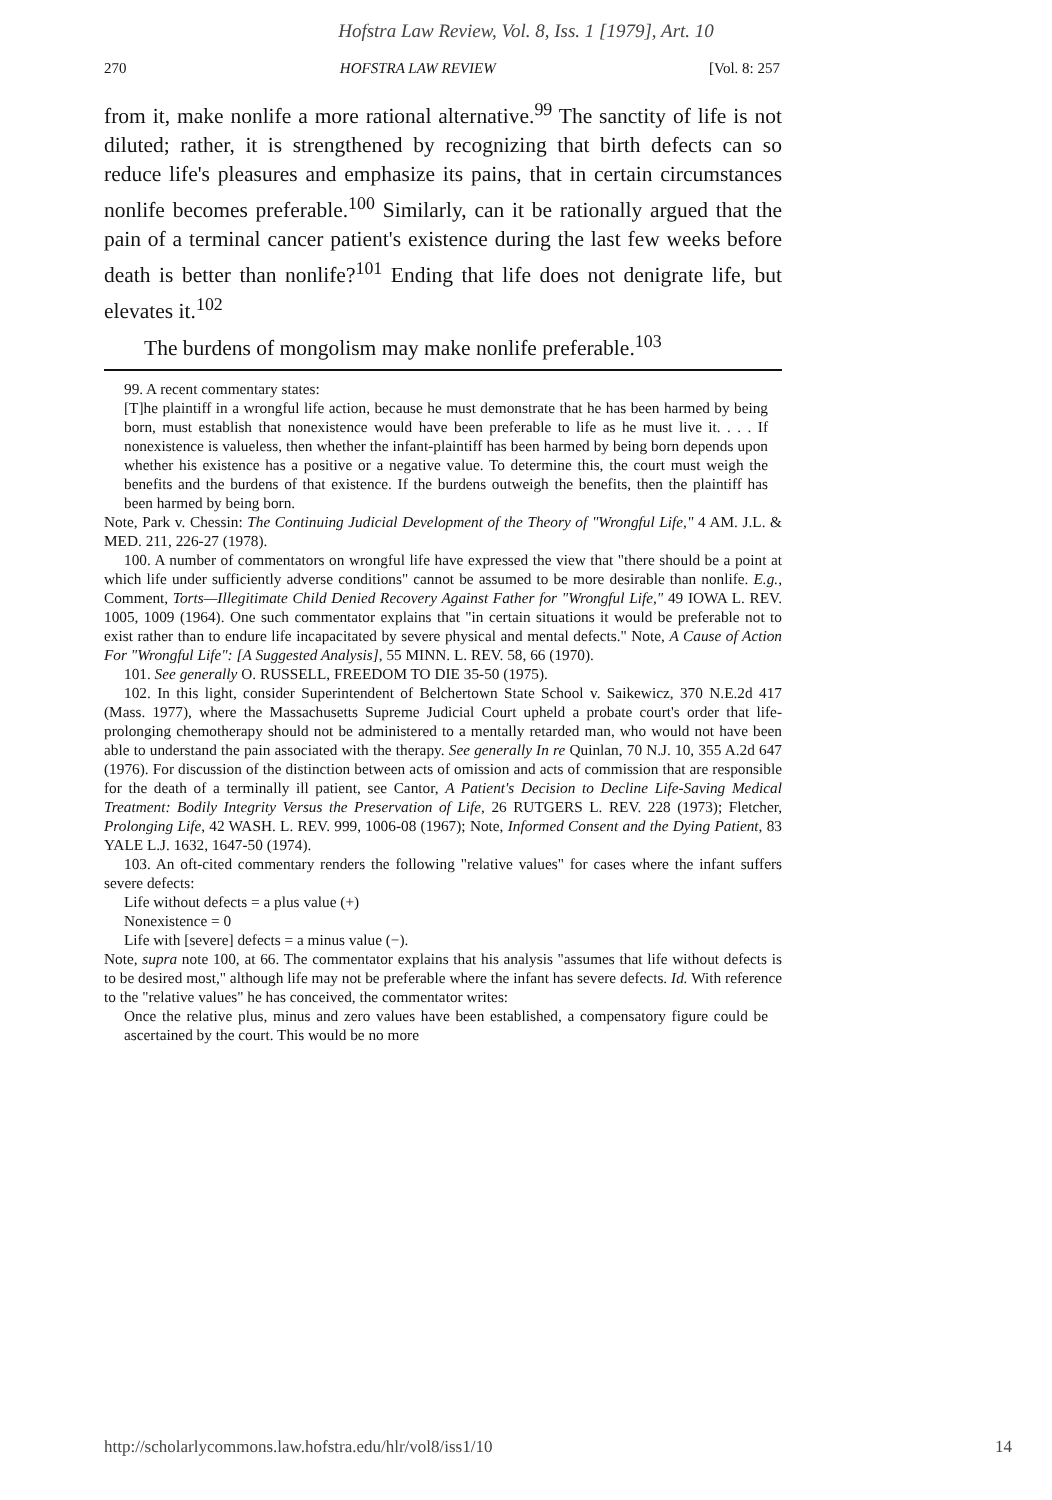Hofstra Law Review, Vol. 8, Iss. 1 [1979], Art. 10
270 HOFSTRA LAW REVIEW [Vol. 8: 257
from it, make nonlife a more rational alternative.<sup>99</sup> The sanctity of life is not diluted; rather, it is strengthened by recognizing that birth defects can so reduce life's pleasures and emphasize its pains, that in certain circumstances nonlife becomes preferable.<sup>100</sup> Similarly, can it be rationally argued that the pain of a terminal cancer patient's existence during the last few weeks before death is better than nonlife?<sup>101</sup> Ending that life does not denigrate life, but elevates it.<sup>102</sup>
The burdens of mongolism may make nonlife preferable.<sup>103</sup>
99. A recent commentary states:
[T]he plaintiff in a wrongful life action, because he must demonstrate that he has been harmed by being born, must establish that nonexistence would have been preferable to life as he must live it. . . . If nonexistence is valueless, then whether the infant-plaintiff has been harmed by being born depends upon whether his existence has a positive or a negative value. To determine this, the court must weigh the benefits and the burdens of that existence. If the burdens outweigh the benefits, then the plaintiff has been harmed by being born.
Note, Park v. Chessin: The Continuing Judicial Development of the Theory of "Wrongful Life," 4 AM. J.L. & MED. 211, 226-27 (1978).
100. A number of commentators on wrongful life have expressed the view that "there should be a point at which life under sufficiently adverse conditions" cannot be assumed to be more desirable than nonlife. E.g., Comment, Torts—Illegitimate Child Denied Recovery Against Father for "Wrongful Life," 49 IOWA L. REV. 1005, 1009 (1964). One such commentator explains that "in certain situations it would be preferable not to exist rather than to endure life incapacitated by severe physical and mental defects." Note, A Cause of Action For "Wrongful Life": [A Suggested Analysis], 55 MINN. L. REV. 58, 66 (1970).
101. See generally O. RUSSELL, FREEDOM TO DIE 35-50 (1975).
102. In this light, consider Superintendent of Belchertown State School v. Saikewicz, 370 N.E.2d 417 (Mass. 1977), where the Massachusetts Supreme Judicial Court upheld a probate court's order that life-prolonging chemotherapy should not be administered to a mentally retarded man, who would not have been able to understand the pain associated with the therapy. See generally In re Quinlan, 70 N.J. 10, 355 A.2d 647 (1976). For discussion of the distinction between acts of omission and acts of commission that are responsible for the death of a terminally ill patient, see Cantor, A Patient's Decision to Decline Life-Saving Medical Treatment: Bodily Integrity Versus the Preservation of Life, 26 RUTGERS L. REV. 228 (1973); Fletcher, Prolonging Life, 42 WASH. L. REV. 999, 1006-08 (1967); Note, Informed Consent and the Dying Patient, 83 YALE L.J. 1632, 1647-50 (1974).
103. An oft-cited commentary renders the following "relative values" for cases where the infant suffers severe defects:
Life without defects = a plus value (+)
Nonexistence = 0
Life with [severe] defects = a minus value (−).
Note, supra note 100, at 66. The commentator explains that his analysis "assumes that life without defects is to be desired most," although life may not be preferable where the infant has severe defects. Id. With reference to the "relative values" he has conceived, the commentator writes:
Once the relative plus, minus and zero values have been established, a compensatory figure could be ascertained by the court. This would be no more
http://scholarlycommons.law.hofstra.edu/hlr/vol8/iss1/10 14